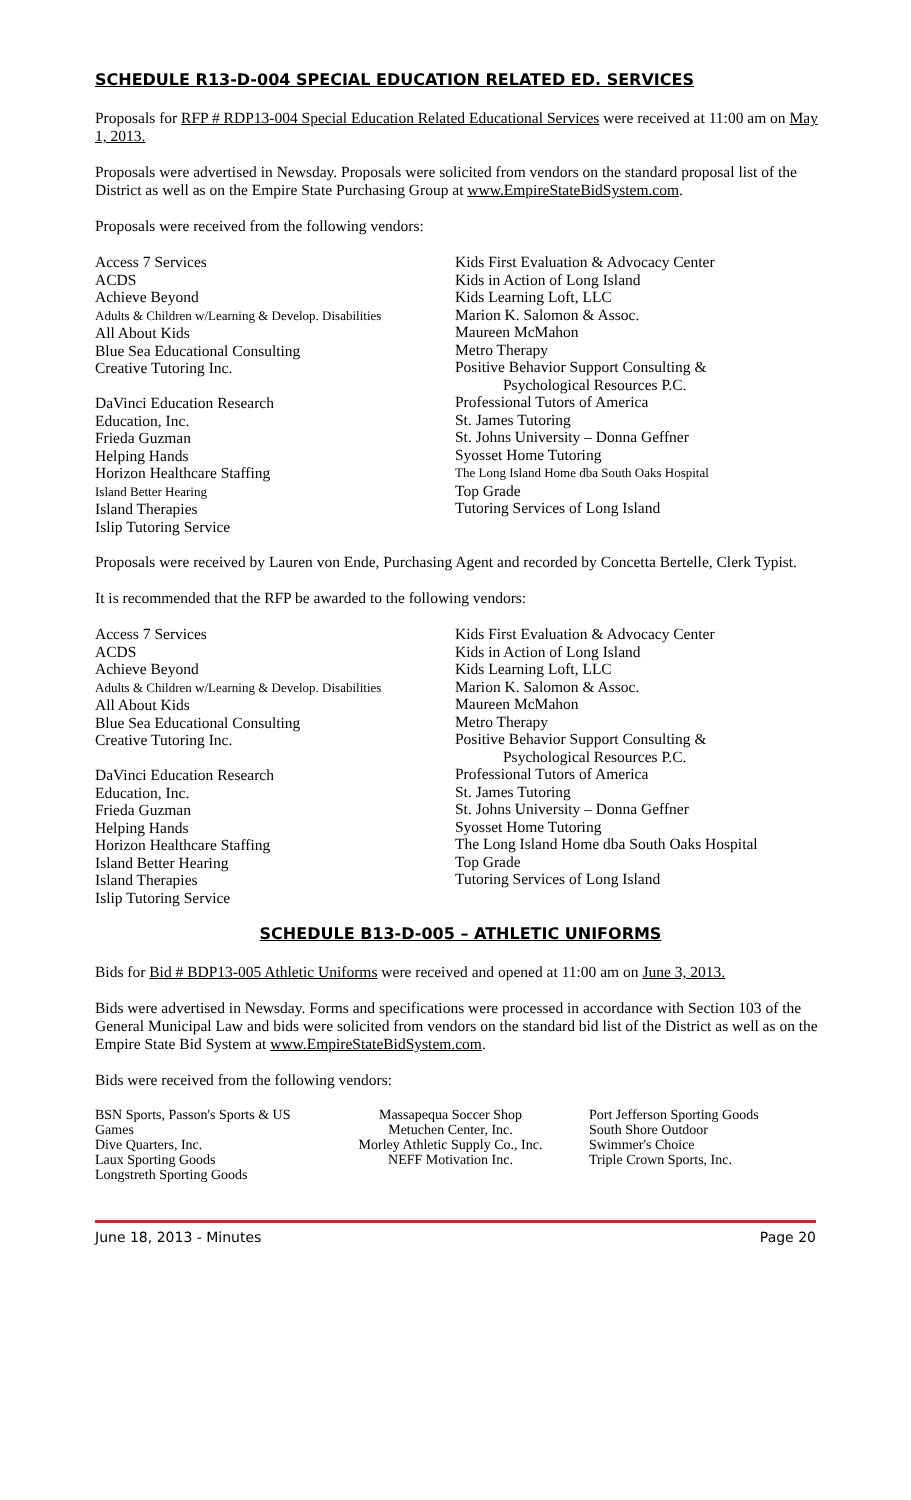SCHEDULE R13-D-004 SPECIAL EDUCATION RELATED ED. SERVICES
Proposals for RFP # RDP13-004 Special Education Related Educational Services were received at 11:00 am on May 1, 2013.
Proposals were advertised in Newsday. Proposals were solicited from vendors on the standard proposal list of the District as well as on the Empire State Purchasing Group at www.EmpireStateBidSystem.com.
Proposals were received from the following vendors:
Access 7 Services
ACDS
Achieve Beyond
Adults & Children w/Learning & Develop. Disabilities
All About Kids
Blue Sea Educational Consulting
Creative Tutoring Inc.
DaVinci Education Research
Education, Inc.
Frieda Guzman
Helping Hands
Horizon Healthcare Staffing
Island Better Hearing
Island Therapies
Islip Tutoring Service
Kids First Evaluation & Advocacy Center
Kids in Action of Long Island
Kids Learning Loft, LLC
Marion K. Salomon & Assoc.
Maureen McMahon
Metro Therapy
Positive Behavior Support Consulting &
Psychological Resources P.C.
Professional Tutors of America
St. James Tutoring
St. Johns University – Donna Geffner
Syosset Home Tutoring
The Long Island Home dba South Oaks Hospital
Top Grade
Tutoring Services of Long Island
Proposals were received by Lauren von Ende, Purchasing Agent and recorded by Concetta Bertelle, Clerk Typist.
It is recommended that the RFP be awarded to the following vendors:
Access 7 Services
ACDS
Achieve Beyond
Adults & Children w/Learning & Develop. Disabilities
All About Kids
Blue Sea Educational Consulting
Creative Tutoring Inc.
DaVinci Education Research
Education, Inc.
Frieda Guzman
Helping Hands
Horizon Healthcare Staffing
Island Better Hearing
Island Therapies
Islip Tutoring Service
Kids First Evaluation & Advocacy Center
Kids in Action of Long Island
Kids Learning Loft, LLC
Marion K. Salomon & Assoc.
Maureen McMahon
Metro Therapy
Positive Behavior Support Consulting &
Psychological Resources P.C.
Professional Tutors of America
St. James Tutoring
St. Johns University – Donna Geffner
Syosset Home Tutoring
The Long Island Home dba South Oaks Hospital
Top Grade
Tutoring Services of Long Island
SCHEDULE B13-D-005 – ATHLETIC UNIFORMS
Bids for Bid # BDP13-005 Athletic Uniforms were received and opened at 11:00 am on June 3, 2013.
Bids were advertised in Newsday. Forms and specifications were processed in accordance with Section 103 of the General Municipal Law and bids were solicited from vendors on the standard bid list of the District as well as on the Empire State Bid System at www.EmpireStateBidSystem.com.
Bids were received from the following vendors:
BSN Sports, Passon's Sports & US Games
Dive Quarters, Inc.
Laux Sporting Goods
Longstreth Sporting Goods
Massapequa Soccer Shop
Metuchen Center, Inc.
Morley Athletic Supply Co., Inc.
NEFF Motivation Inc.
Port Jefferson Sporting Goods
South Shore Outdoor
Swimmer's Choice
Triple Crown Sports, Inc.
June 18, 2013 - Minutes Page 20